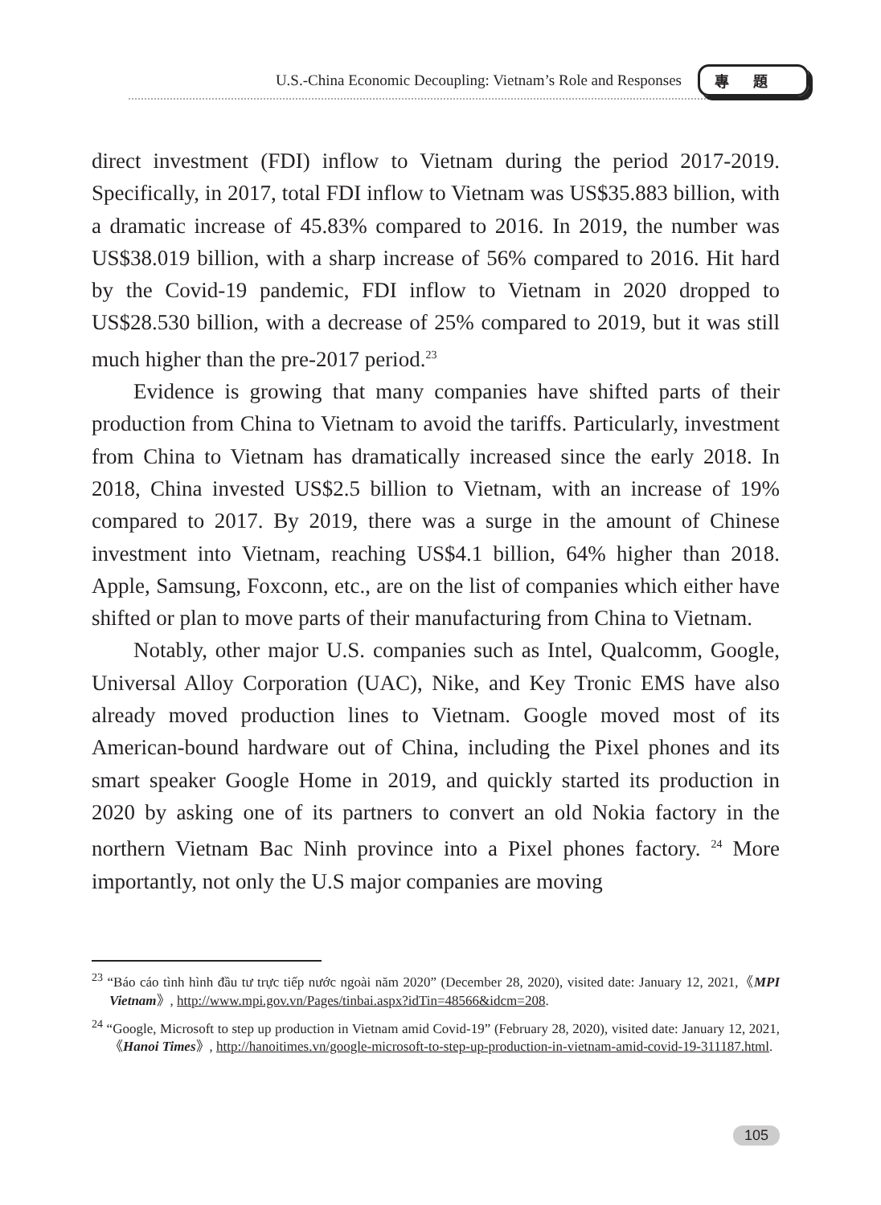U.S.-China Economic Decoupling: Vietnam’s Role and Responses
專題
direct investment (FDI) inflow to Vietnam during the period 2017-2019. Specifically, in 2017, total FDI inflow to Vietnam was US$35.883 billion, with a dramatic increase of 45.83% compared to 2016. In 2019, the number was US$38.019 billion, with a sharp increase of 56% compared to 2016. Hit hard by the Covid-19 pandemic, FDI inflow to Vietnam in 2020 dropped to US$28.530 billion, with a decrease of 25% compared to 2019, but it was still much higher than the pre-2017 period.<sup>23</sup>
Evidence is growing that many companies have shifted parts of their production from China to Vietnam to avoid the tariffs. Particularly, investment from China to Vietnam has dramatically increased since the early 2018. In 2018, China invested US$2.5 billion to Vietnam, with an increase of 19% compared to 2017. By 2019, there was a surge in the amount of Chinese investment into Vietnam, reaching US$4.1 billion, 64% higher than 2018. Apple, Samsung, Foxconn, etc., are on the list of companies which either have shifted or plan to move parts of their manufacturing from China to Vietnam.
Notably, other major U.S. companies such as Intel, Qualcomm, Google, Universal Alloy Corporation (UAC), Nike, and Key Tronic EMS have also already moved production lines to Vietnam. Google moved most of its American-bound hardware out of China, including the Pixel phones and its smart speaker Google Home in 2019, and quickly started its production in 2020 by asking one of its partners to convert an old Nokia factory in the northern Vietnam Bac Ninh province into a Pixel phones factory. <sup>24</sup> More importantly, not only the U.S major companies are moving
<sup>23</sup> “Báo cáo tình hình đầu tư trực tiếp nước ngoài năm 2020” (December 28, 2020), visited date: January 12, 2021,《MPI Vietnam》, http://www.mpi.gov.vn/Pages/tinbai.aspx?idTin=48566&idcm=208.
<sup>24</sup> “Google, Microsoft to step up production in Vietnam amid Covid-19” (February 28, 2020), visited date: January 12, 2021,《Hanoi Times》, http://hanoitimes.vn/google-microsoft-to-step-up-production-in-vietnam-amid-covid-19-311187.html.
105